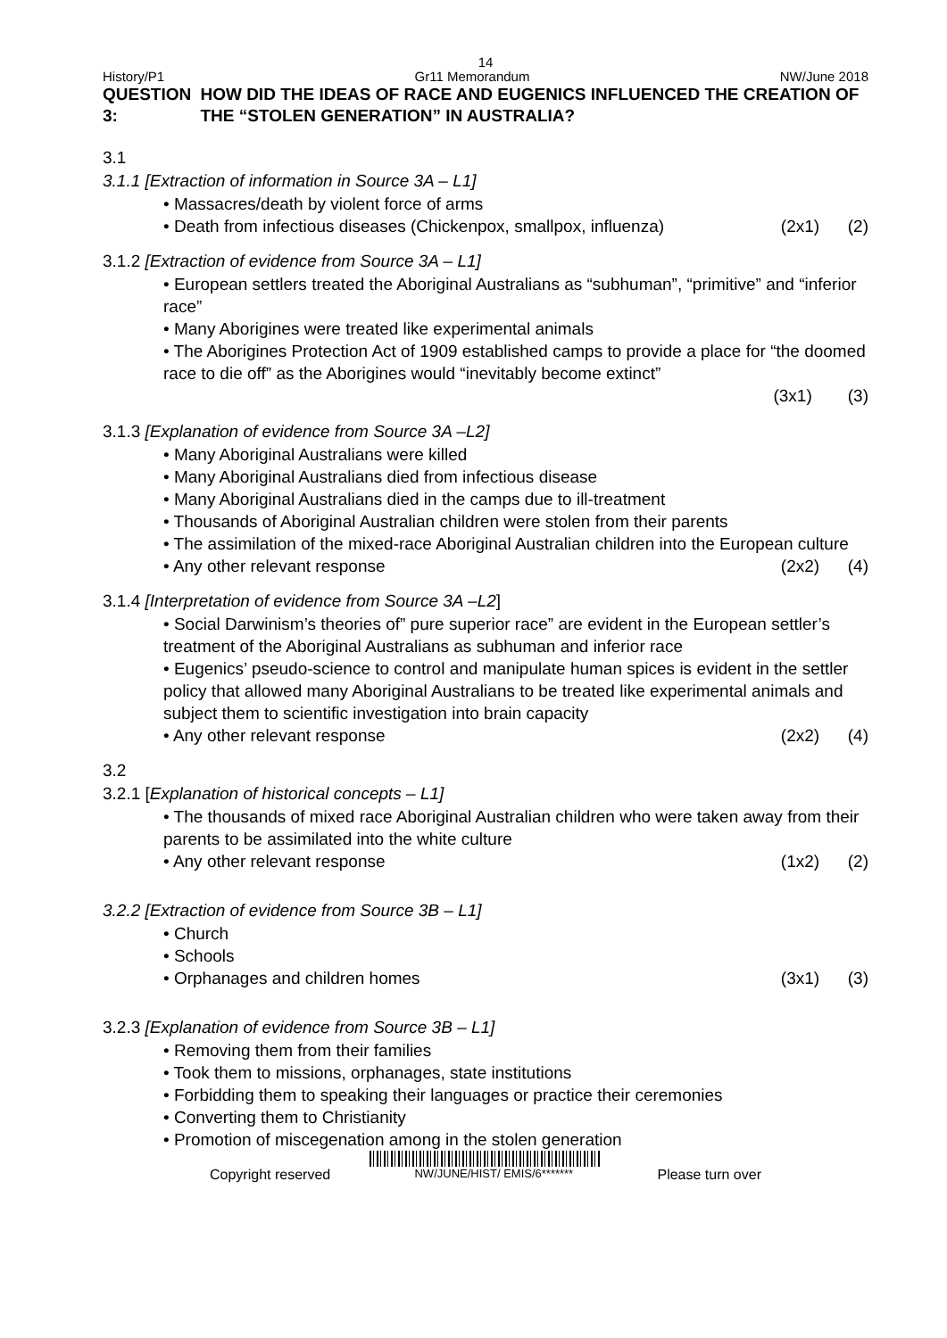14
History/P1 Gr11 Memorandum NW/June 2018
QUESTION 3: HOW DID THE IDEAS OF RACE AND EUGENICS INFLUENCED THE CREATION OF THE “STOLEN GENERATION” IN AUSTRALIA?
3.1
3.1.1 [Extraction of information in Source 3A – L1]
• Massacres/death by violent force of arms
• Death from infectious diseases (Chickenpox, smallpox, influenza) (2x1) (2)
3.1.2 [Extraction of evidence from Source 3A – L1]
• European settlers treated the Aboriginal Australians as “subhuman”, “primitive” and “inferior race”
• Many Aborigines were treated like experimental animals
• The Aborigines Protection Act of 1909 established camps to provide a place for “the doomed race to die off” as the Aborigines would “inevitably become extinct”
(3x1) (3)
3.1.3 [Explanation of evidence from Source 3A –L2]
• Many Aboriginal Australians were killed
• Many Aboriginal Australians died from infectious disease
• Many Aboriginal Australians died in the camps due to ill-treatment
• Thousands of Aboriginal Australian children were stolen from their parents
• The assimilation of the mixed-race Aboriginal Australian children into the European culture
• Any other relevant response (2x2) (4)
3.1.4 [Interpretation of evidence from Source 3A –L2]
• Social Darwinism’s theories of” pure superior race” are evident in the European settler’s treatment of the Aboriginal Australians as subhuman and inferior race
• Eugenics’ pseudo-science to control and manipulate human spices is evident in the settler policy that allowed many Aboriginal Australians to be treated like experimental animals and subject them to scientific investigation into brain capacity
• Any other relevant response (2x2) (4)
3.2
3.2.1 [Explanation of historical concepts – L1]
• The thousands of mixed race Aboriginal Australian children who were taken away from their parents to be assimilated into the white culture
• Any other relevant response (1x2) (2)
3.2.2 [Extraction of evidence from Source 3B – L1]
• Church
• Schools
• Orphanages and children homes (3x1) (3)
3.2.3 [Explanation of evidence from Source 3B – L1]
• Removing them from their families
• Took them to missions, orphanages, state institutions
• Forbidding them to speaking their languages or practice their ceremonies
• Converting them to Christianity
• Promotion of miscegenation among in the stolen generation
Copyright reserved NW/JUNE/HIST/ EMIS/6******* Please turn over